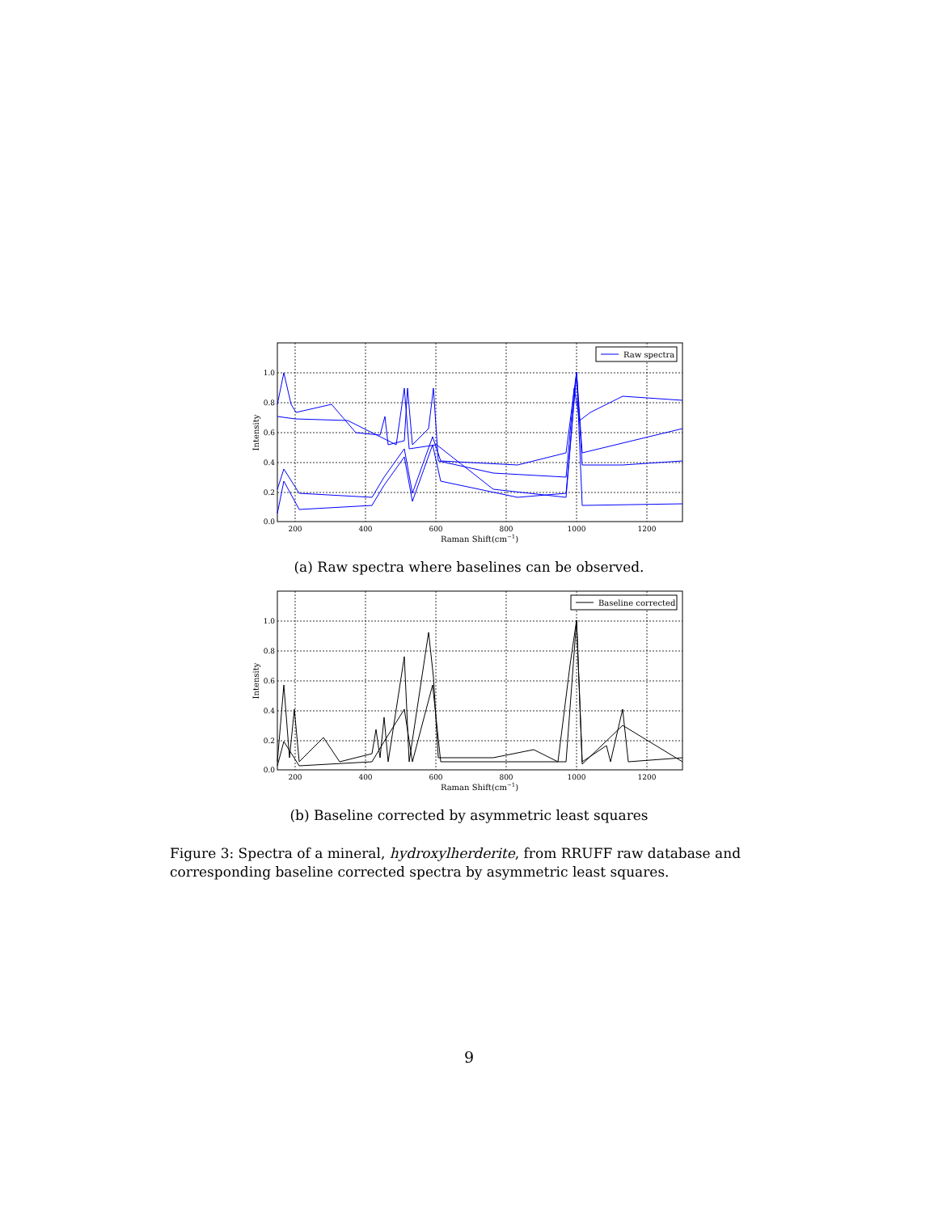Raw spectra
0.0
0.2
0.4
0.6
0.8
1.0
200
400
600
800
1000
1200
Raman Shift(cm−1)
Intensity
(a) Raw spectra where baselines can be observed.
Baseline corrected
0.0
0.2
0.4
0.6
0.8
1.0
200
400
600
800
1000
1200
Raman Shift(cm−1)
Intensity
(b) Baseline corrected by asymmetric least squares
Figure 3: Spectra of a mineral, hydroxylherderite, from RRUFF raw database and corresponding baseline corrected spectra by asymmetric least squares.
9